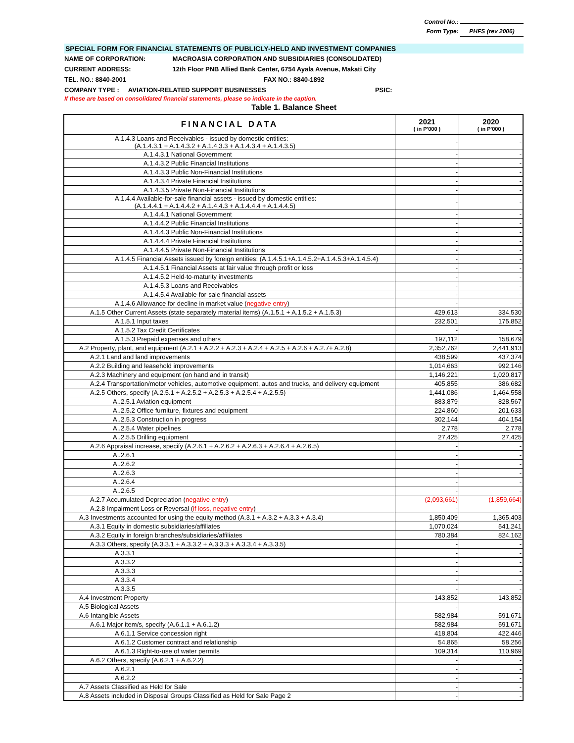Control No.:
Form Type: PHFS (rev 2006)
SPECIAL FORM FOR FINANCIAL STATEMENTS OF PUBLICLY-HELD AND INVESTMENT COMPANIES
NAME OF CORPORATION: MACROASIA CORPORATION AND SUBSIDIARIES (CONSOLIDATED)
CURRENT ADDRESS: 12th Floor PNB Allied Bank Center, 6754 Ayala Avenue, Makati City
TEL. NO.: 8840-2001 FAX NO.: 8840-1892
COMPANY TYPE : AVIATION-RELATED SUPPORT BUSINESSES PSIC:
If these are based on consolidated financial statements, please so indicate in the caption.
Table 1. Balance Sheet
| FINANCIAL DATA | 2021 ( in P'000 ) | 2020 ( in P'000 ) |
| --- | --- | --- |
| A.1.4.3 Loans and Receivables - issued by domestic entities: (A.1.4.3.1 + A.1.4.3.2 + A.1.4.3.3 + A.1.4.3.4 + A.1.4.3.5) | - | - |
| A.1.4.3.1 National Government | - | - |
| A.1.4.3.2 Public Financial Institutions | - | - |
| A.1.4.3.3 Public Non-Financial Institutions | - | - |
| A.1.4.3.4 Private Financial Institutions | - | - |
| A.1.4.3.5 Private Non-Financial Institutions | - | - |
| A.1.4.4 Available-for-sale financial assets - issued by domestic entities: (A.1.4.4.1 + A.1.4.4.2 + A.1.4.4.3 + A.1.4.4.4 + A.1.4.4.5) | - | - |
| A.1.4.4.1 National Government | - | - |
| A.1.4.4.2 Public Financial Institutions | - | - |
| A.1.4.4.3 Public Non-Financial Institutions | - | - |
| A.1.4.4.4 Private Financial Institutions | - | - |
| A.1.4.4.5 Private Non-Financial Institutions | - | - |
| A.1.4.5 Financial Assets issued by foreign entities: (A.1.4.5.1+A.1.4.5.2+A.1.4.5.3+A.1.4.5.4) | - | - |
| A.1.4.5.1 Financial Assets at fair value through profit or loss | - | - |
| A.1.4.5.2 Held-to-maturity investments | - | - |
| A.1.4.5.3 Loans and Receivables | - | - |
| A.1.4.5.4 Available-for-sale financial assets | - | - |
| A.1.4.6 Allowance for decline in market value ( negative entry ) | - | - |
| A.1.5 Other Current Assets (state separately material items) (A.1.5.1 + A.1.5.2 + A.1.5.3) | 429,613 | 334,530 |
| A.1.5.1 Input taxes | 232,501 | 175,852 |
| A.1.5.2 Tax Credit Certificates | - | - |
| A.1.5.3 Prepaid expenses and others | 197,112 | 158,679 |
| A.2 Property, plant, and equipment (A.2.1 + A.2.2 + A.2.3 + A.2.4 + A.2.5 + A.2.6 + A.2.7+ A.2.8) | 2,352,762 | 2,441,913 |
| A.2.1 Land and land improvements | 438,599 | 437,374 |
| A.2.2 Building and leasehold improvements | 1,014,663 | 992,146 |
| A.2.3 Machinery and equipment (on hand and in transit) | 1,146,221 | 1,020,817 |
| A.2.4 Transportation/motor vehicles, automotive equipment, autos and trucks, and delivery equipment | 405,855 | 386,682 |
| A.2.5 Others, specify (A.2.5.1 + A.2.5.2 + A.2.5.3 + A.2.5.4 + A.2.5.5) | 1,441,086 | 1,464,558 |
| A..2.5.1 Aviation equipment | 883,879 | 828,567 |
| A..2.5.2 Office furniture, fixtures and equipment | 224,860 | 201,633 |
| A..2.5.3 Construction in progress | 302,144 | 404,154 |
| A..2.5.4 Water pipelines | 2,778 | 2,778 |
| A..2.5.5 Drilling equipment | 27,425 | 27,425 |
| A.2.6 Appraisal increase, specify (A.2.6.1 + A.2.6.2 + A.2.6.3 + A.2.6.4 + A.2.6.5) | - | - |
| A..2.6.1 | - | - |
| A..2.6.2 | - | - |
| A..2.6.3 | - | - |
| A..2.6.4 | - | - |
| A..2.6.5 | - | - |
| A.2.7 Accumulated Depreciation ( negative entry ) | (2,093,661) | (1,859,664) |
| A.2.8 Impairment Loss or Reversal ( if loss, negative entry ) | - | - |
| A.3 Investments accounted for using the equity method (A.3.1 + A.3.2 + A.3.3 + A.3.4) | 1,850,409 | 1,365,403 |
| A.3.1 Equity in domestic subsidiaries/affiliates | 1,070,024 | 541,241 |
| A.3.2 Equity in foreign branches/subsidiaries/affiliates | 780,384 | 824,162 |
| A.3.3 Others, specify (A.3.3.1 + A.3.3.2 + A.3.3.3 + A.3.3.4 + A.3.3.5) | - | - |
| A.3.3.1 | - | - |
| A.3.3.2 | - | - |
| A.3.3.3 | - | - |
| A.3.3.4 | - | - |
| A.3.3.5 | - | - |
| A.4 Investment Property | 143,852 | 143,852 |
| A.5 Biological Assets | - | - |
| A.6 Intangible Assets | 582,984 | 591,671 |
| A.6.1 Major item/s, specify (A.6.1.1 + A.6.1.2) | 582,984 | 591,671 |
| A.6.1.1 Service concession right | 418,804 | 422,446 |
| A.6.1.2 Customer contract and relationship | 54,865 | 58,256 |
| A.6.1.3 Right-to-use of water permits | 109,314 | 110,969 |
| A.6.2 Others, specify (A.6.2.1 + A.6.2.2) | - | - |
| A.6.2.1 | - | - |
| A.6.2.2 | - | - |
| A.7 Assets Classified as Held for Sale | - | - |
| A.8 Assets included in Disposal Groups Classified as Held for Sale Page 2 | - | - |